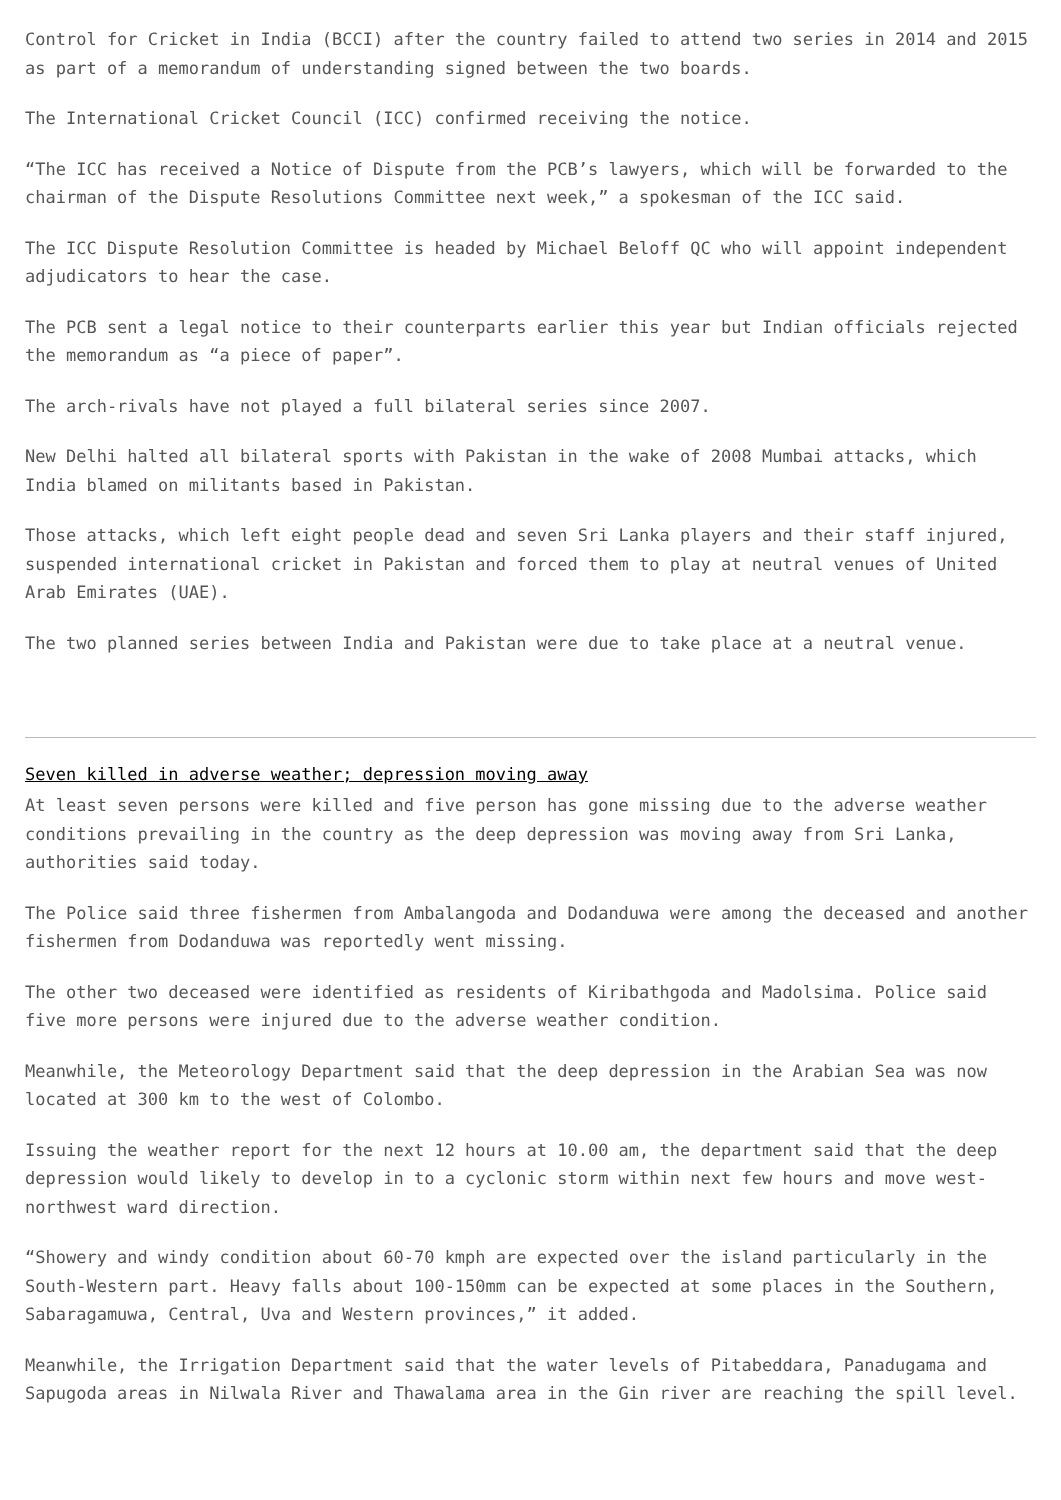Control for Cricket in India (BCCI) after the country failed to attend two series in 2014 and 2015 as part of a memorandum of understanding signed between the two boards.
The International Cricket Council (ICC) confirmed receiving the notice.
“The ICC has received a Notice of Dispute from the PCB’s lawyers, which will be forwarded to the chairman of the Dispute Resolutions Committee next week,” a spokesman of the ICC said.
The ICC Dispute Resolution Committee is headed by Michael Beloff QC who will appoint independent adjudicators to hear the case.
The PCB sent a legal notice to their counterparts earlier this year but Indian officials rejected the memorandum as “a piece of paper”.
The arch-rivals have not played a full bilateral series since 2007.
New Delhi halted all bilateral sports with Pakistan in the wake of 2008 Mumbai attacks, which India blamed on militants based in Pakistan.
Those attacks, which left eight people dead and seven Sri Lanka players and their staff injured, suspended international cricket in Pakistan and forced them to play at neutral venues of United Arab Emirates (UAE).
The two planned series between India and Pakistan were due to take place at a neutral venue.
Seven killed in adverse weather; depression moving away
At least seven persons were killed and five person has gone missing due to the adverse weather conditions prevailing in the country as the deep depression was moving away from Sri Lanka, authorities said today.
The Police said three fishermen from Ambalangoda and Dodanduwa were among the deceased and another fishermen from Dodanduwa was reportedly went missing.
The other two deceased were identified as residents of Kiribathgoda and Madolsima. Police said five more persons were injured due to the adverse weather condition.
Meanwhile, the Meteorology Department said that the deep depression in the Arabian Sea was now located at 300 km to the west of Colombo.
Issuing the weather report for the next 12 hours at 10.00 am, the department said that the deep depression would likely to develop in to a cyclonic storm within next few hours and move west-northwest ward direction.
“Showery and windy condition about 60-70 kmph are expected over the island particularly in the South-Western part. Heavy falls about 100-150mm can be expected at some places in the Southern, Sabaragamuwa, Central, Uva and Western provinces,” it added.
Meanwhile, the Irrigation Department said that the water levels of Pitabeddara, Panadugama and Sapugoda areas in Nilwala River and Thawalama area in the Gin river are reaching the spill level.